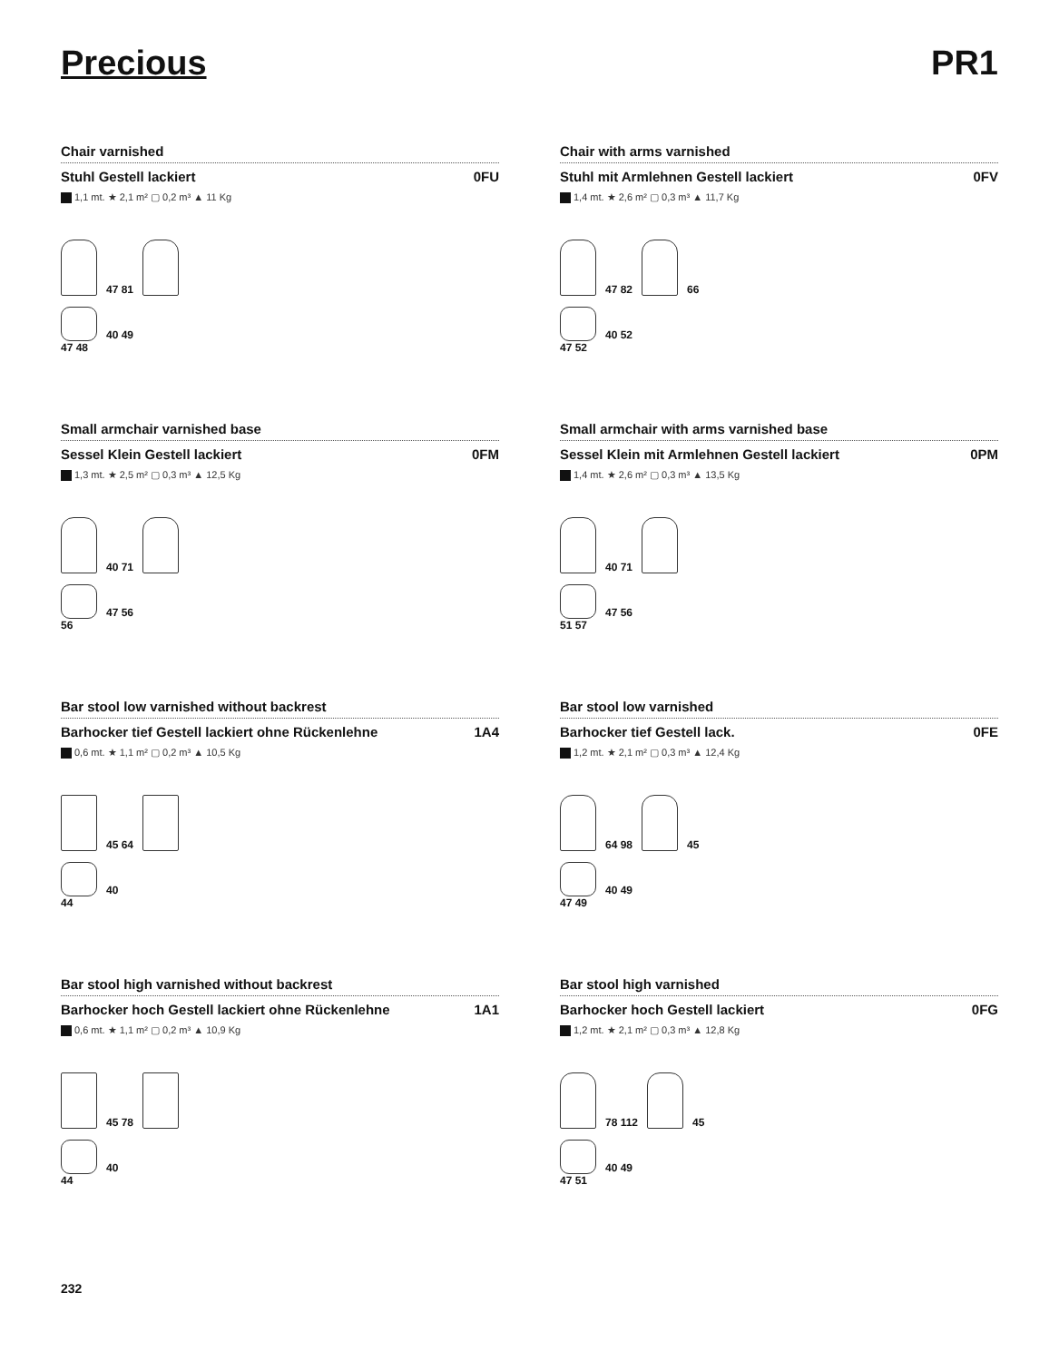Precious PR1
Chair varnished
Stuhl Gestell lackiert 0FU
1,1 mt. ★ 2,1 m² ▢ 0,2 m³ ▲ 11 Kg
47 81
40 49
47 48
Chair with arms varnished
Stuhl mit Armlehnen Gestell lackiert 0FV
1,4 mt. ★ 2,6 m² ▢ 0,3 m³ ▲ 11,7 Kg
47 82
66
40 52
47 52
Small armchair varnished base
Sessel Klein Gestell lackiert 0FM
1,3 mt. ★ 2,5 m² ▢ 0,3 m³ ▲ 12,5 Kg
40 71
47 56
56
Small armchair with arms varnished base
Sessel Klein mit Armlehnen Gestell lackiert 0PM
1,4 mt. ★ 2,6 m² ▢ 0,3 m³ ▲ 13,5 Kg
40 71
47 56
51 57
Bar stool low varnished without backrest
Barhocker tief Gestell lackiert ohne Rückenlehne 1A4
0,6 mt. ★ 1,1 m² ▢ 0,2 m³ ▲ 10,5 Kg
45 64
40
44
Bar stool low varnished
Barhocker tief Gestell lack. 0FE
1,2 mt. ★ 2,1 m² ▢ 0,3 m³ ▲ 12,4 Kg
64 98
45
40 49
47 49
Bar stool high varnished without backrest
Barhocker hoch Gestell lackiert ohne Rückenlehne 1A1
0,6 mt. ★ 1,1 m² ▢ 0,2 m³ ▲ 10,9 Kg
45 78
40
44
Bar stool high varnished
Barhocker hoch Gestell lackiert 0FG
1,2 mt. ★ 2,1 m² ▢ 0,3 m³ ▲ 12,8 Kg
78 112
45
40 49
47 51
232